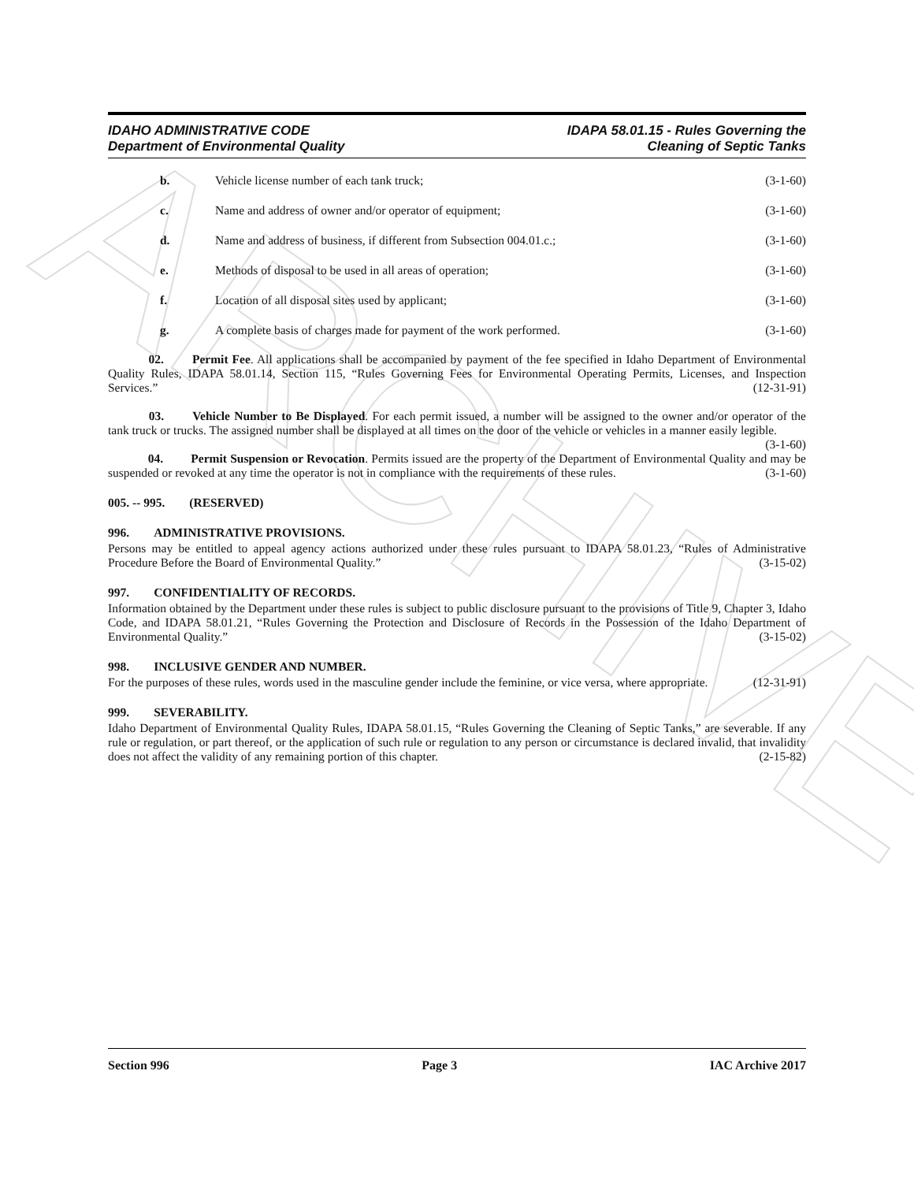ARCHIVE
IDAHO ADMINISTRATIVE CODE
Department of Environmental Quality
IDAPA 58.01.15 - Rules Governing the
Cleaning of Septic Tanks
b. Vehicle license number of each tank truck; (3-1-60)
c. Name and address of owner and/or operator of equipment; (3-1-60)
d. Name and address of business, if different from Subsection 004.01.c.; (3-1-60)
e. Methods of disposal to be used in all areas of operation; (3-1-60)
f. Location of all disposal sites used by applicant; (3-1-60)
g. A complete basis of charges made for payment of the work performed. (3-1-60)
    02.   Permit Fee. All applications shall be accompanied by payment of the fee specified in Idaho Department of Environmental Quality Rules, IDAPA 58.01.14, Section 115, “Rules Governing Fees for Environmental Operating Permits, Licenses, and Inspection Services.” (12-31-91)
    03.   Vehicle Number to Be Displayed. For each permit issued, a number will be assigned to the owner and/or operator of the tank truck or trucks. The assigned number shall be displayed at all times on the door of the vehicle or vehicles in a manner easily legible. (3-1-60)
    04.   Permit Suspension or Revocation. Permits issued are the property of the Department of Environmental Quality and may be suspended or revoked at any time the operator is not in compliance with the requirements of these rules. (3-1-60)
005. -- 995.  (RESERVED)
996.  ADMINISTRATIVE PROVISIONS.
Persons may be entitled to appeal agency actions authorized under these rules pursuant to IDAPA 58.01.23, “Rules of Administrative Procedure Before the Board of Environmental Quality.” (3-15-02)
997.  CONFIDENTIALITY OF RECORDS.
Information obtained by the Department under these rules is subject to public disclosure pursuant to the provisions of Title 9, Chapter 3, Idaho Code, and IDAPA 58.01.21, “Rules Governing the Protection and Disclosure of Records in the Possession of the Idaho Department of Environmental Quality.” (3-15-02)
998.  INCLUSIVE GENDER AND NUMBER.
For the purposes of these rules, words used in the masculine gender include the feminine, or vice versa, where appropriate. (12-31-91)
999.  SEVERABILITY.
Idaho Department of Environmental Quality Rules, IDAPA 58.01.15, “Rules Governing the Cleaning of Septic Tanks,” are severable. If any rule or regulation, or part thereof, or the application of such rule or regulation to any person or circumstance is declared invalid, that invalidity does not affect the validity of any remaining portion of this chapter. (2-15-82)
Section 996 Page 3 IAC Archive 2017